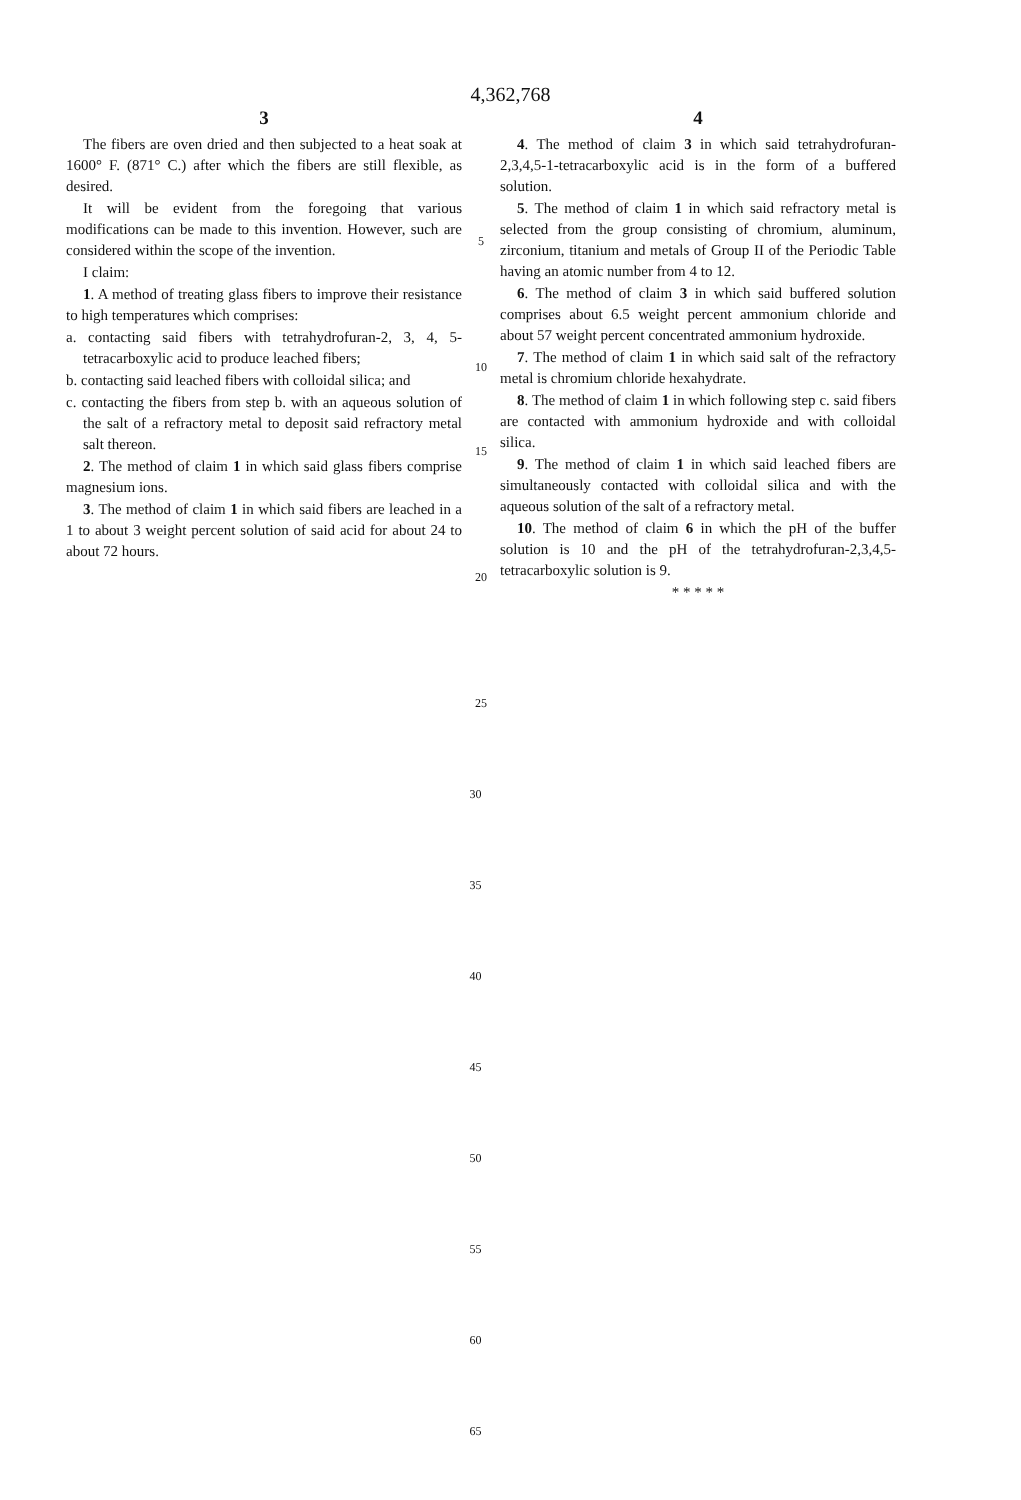4,362,768
3
The fibers are oven dried and then subjected to a heat soak at 1600° F. (871° C.) after which the fibers are still flexible, as desired.
It will be evident from the foregoing that various modifications can be made to this invention. However, such are considered within the scope of the invention.
I claim:
1. A method of treating glass fibers to improve their resistance to high temperatures which comprises:
a. contacting said fibers with tetrahydrofuran-2, 3, 4, 5-tetracarboxylic acid to produce leached fibers;
b. contacting said leached fibers with colloidal silica; and
c. contacting the fibers from step b. with an aqueous solution of the salt of a refractory metal to deposit said refractory metal salt thereon.
2. The method of claim 1 in which said glass fibers comprise magnesium ions.
3. The method of claim 1 in which said fibers are leached in a 1 to about 3 weight percent solution of said acid for about 24 to about 72 hours.
5
10
15
20
25
4
4. The method of claim 3 in which said tetrahydrofuran-2,3,4,5-1-tetracarboxylic acid is in the form of a buffered solution.
5. The method of claim 1 in which said refractory metal is selected from the group consisting of chromium, aluminum, zirconium, titanium and metals of Group II of the Periodic Table having an atomic number from 4 to 12.
6. The method of claim 3 in which said buffered solution comprises about 6.5 weight percent ammonium chloride and about 57 weight percent concentrated ammonium hydroxide.
7. The method of claim 1 in which said salt of the refractory metal is chromium chloride hexahydrate.
8. The method of claim 1 in which following step c. said fibers are contacted with ammonium hydroxide and with colloidal silica.
9. The method of claim 1 in which said leached fibers are simultaneously contacted with colloidal silica and with the aqueous solution of the salt of a refractory metal.
10. The method of claim 6 in which the pH of the buffer solution is 10 and the pH of the tetrahydrofuran-2,3,4,5-tetracarboxylic solution is 9.
* * * * *
30
35
40
45
50
55
60
65